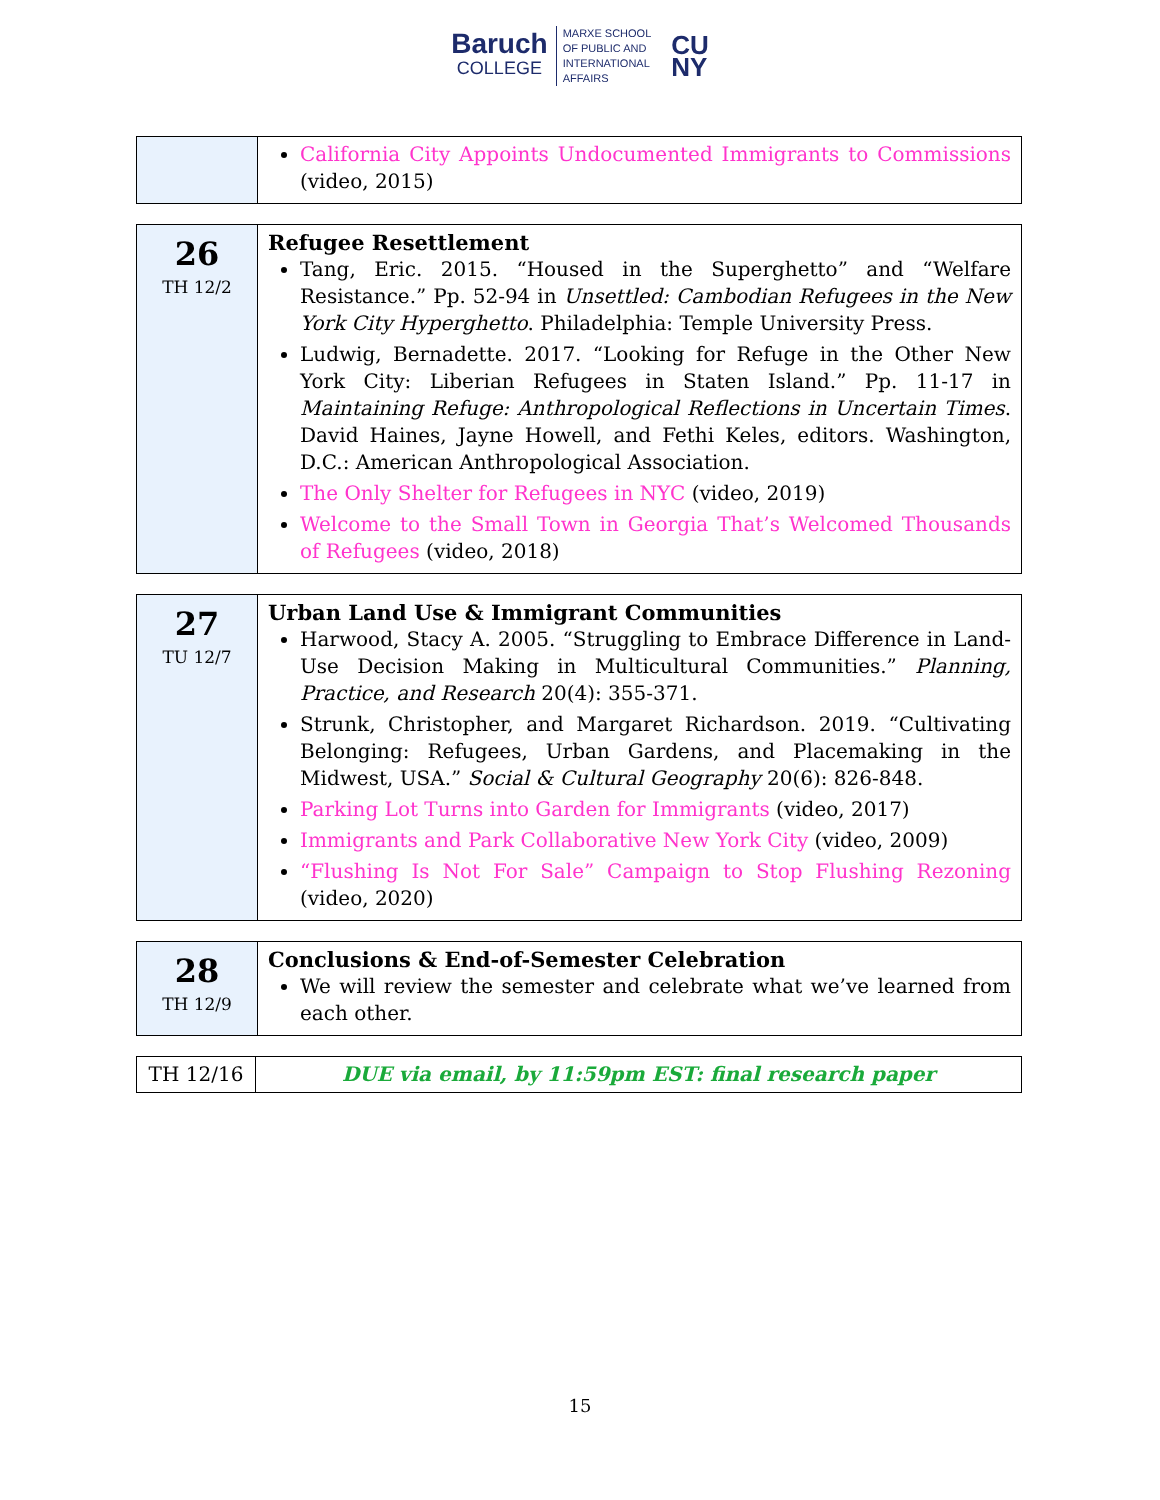Baruch
COLLEGE
MARXE SCHOOL
OF PUBLIC AND
INTERNATIONAL
AFFAIRS
CU
NY
| | California City Appoints Undocumented Immigrants to Commissions (video, 2015) |
| 26 TH 12/2 | Refugee Resettlement Tang, Eric. 2015. “Housed in the Superghetto” and “Welfare Resistance.” Pp. 52-94 in Unsettled: Cambodian Refugees in the New York City Hyperghetto . Philadelphia: Temple University Press. Ludwig, Bernadette. 2017. “Looking for Refuge in the Other New York City: Liberian Refugees in Staten Island.” Pp. 11-17 in Maintaining Refuge: Anthropological Reflections in Uncertain Times . David Haines, Jayne Howell, and Fethi Keles, editors. Washington, D.C.: American Anthropological Association. The Only Shelter for Refugees in NYC (video, 2019) Welcome to the Small Town in Georgia That’s Welcomed Thousands of Refugees (video, 2018) |
| 27 TU 12/7 | Urban Land Use & Immigrant Communities Harwood, Stacy A. 2005. “Struggling to Embrace Difference in Land-Use Decision Making in Multicultural Communities.” Planning, Practice, and Research 20(4): 355-371. Strunk, Christopher, and Margaret Richardson. 2019. “Cultivating Belonging: Refugees, Urban Gardens, and Placemaking in the Midwest, USA.” Social & Cultural Geography 20(6): 826-848. Parking Lot Turns into Garden for Immigrants (video, 2017) Immigrants and Park Collaborative New York City (video, 2009) “Flushing Is Not For Sale” Campaign to Stop Flushing Rezoning (video, 2020) |
| 28 TH 12/9 | Conclusions & End-of-Semester Celebration We will review the semester and celebrate what we’ve learned from each other. |
| TH 12/16 | DUE via email, by 11:59pm EST: final research paper |
15